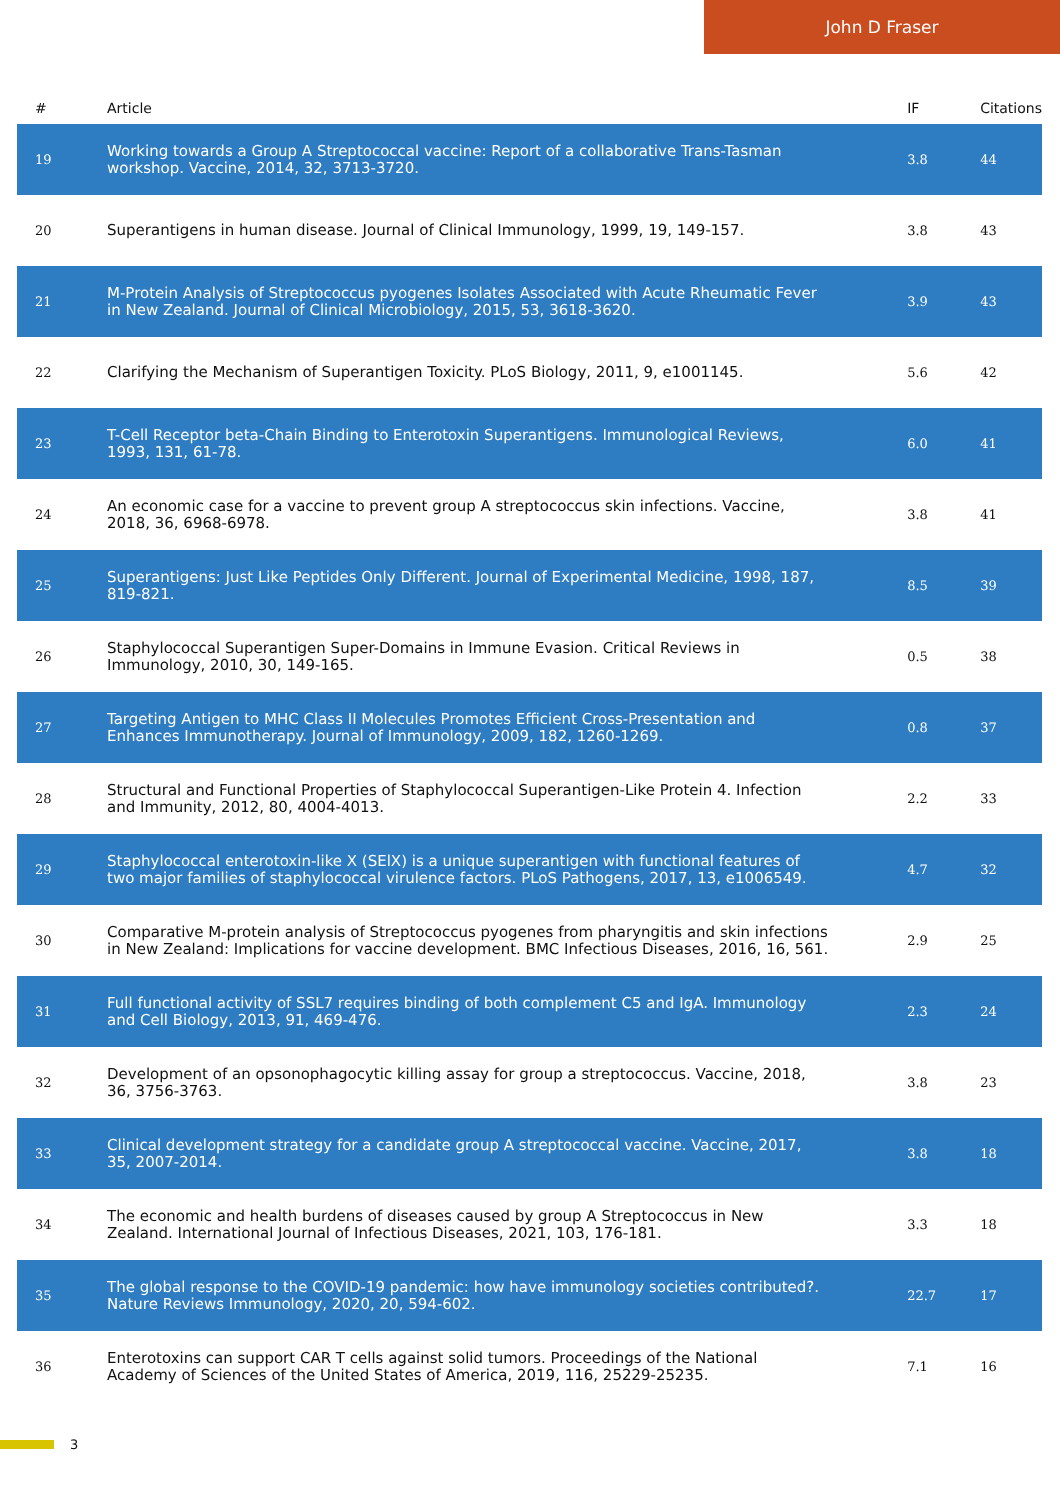John D Fraser
| # | Article | IF | Citations |
| --- | --- | --- | --- |
| 19 | Working towards a Group A Streptococcal vaccine: Report of a collaborative Trans-Tasman workshop. Vaccine, 2014, 32, 3713-3720. | 3.8 | 44 |
| 20 | Superantigens in human disease. Journal of Clinical Immunology, 1999, 19, 149-157. | 3.8 | 43 |
| 21 | M-Protein Analysis of Streptococcus pyogenes Isolates Associated with Acute Rheumatic Fever in New Zealand. Journal of Clinical Microbiology, 2015, 53, 3618-3620. | 3.9 | 43 |
| 22 | Clarifying the Mechanism of Superantigen Toxicity. PLoS Biology, 2011, 9, e1001145. | 5.6 | 42 |
| 23 | T-Cell Receptor beta-Chain Binding to Enterotoxin Superantigens. Immunological Reviews, 1993, 131, 61-78. | 6.0 | 41 |
| 24 | An economic case for a vaccine to prevent group A streptococcus skin infections. Vaccine, 2018, 36, 6968-6978. | 3.8 | 41 |
| 25 | Superantigens: Just Like Peptides Only Different. Journal of Experimental Medicine, 1998, 187, 819-821. | 8.5 | 39 |
| 26 | Staphylococcal Superantigen Super-Domains in Immune Evasion. Critical Reviews in Immunology, 2010, 30, 149-165. | 0.5 | 38 |
| 27 | Targeting Antigen to MHC Class II Molecules Promotes Efficient Cross-Presentation and Enhances Immunotherapy. Journal of Immunology, 2009, 182, 1260-1269. | 0.8 | 37 |
| 28 | Structural and Functional Properties of Staphylococcal Superantigen-Like Protein 4. Infection and Immunity, 2012, 80, 4004-4013. | 2.2 | 33 |
| 29 | Staphylococcal enterotoxin-like X (SElX) is a unique superantigen with functional features of two major families of staphylococcal virulence factors. PLoS Pathogens, 2017, 13, e1006549. | 4.7 | 32 |
| 30 | Comparative M-protein analysis of Streptococcus pyogenes from pharyngitis and skin infections in New Zealand: Implications for vaccine development. BMC Infectious Diseases, 2016, 16, 561. | 2.9 | 25 |
| 31 | Full functional activity of SSL7 requires binding of both complement C5 and IgA. Immunology and Cell Biology, 2013, 91, 469-476. | 2.3 | 24 |
| 32 | Development of an opsonophagocytic killing assay for group a streptococcus. Vaccine, 2018, 36, 3756-3763. | 3.8 | 23 |
| 33 | Clinical development strategy for a candidate group A streptococcal vaccine. Vaccine, 2017, 35, 2007-2014. | 3.8 | 18 |
| 34 | The economic and health burdens of diseases caused by group A Streptococcus in New Zealand. International Journal of Infectious Diseases, 2021, 103, 176-181. | 3.3 | 18 |
| 35 | The global response to the COVID-19 pandemic: how have immunology societies contributed?. Nature Reviews Immunology, 2020, 20, 594-602. | 22.7 | 17 |
| 36 | Enterotoxins can support CAR T cells against solid tumors. Proceedings of the National Academy of Sciences of the United States of America, 2019, 116, 25229-25235. | 7.1 | 16 |
3